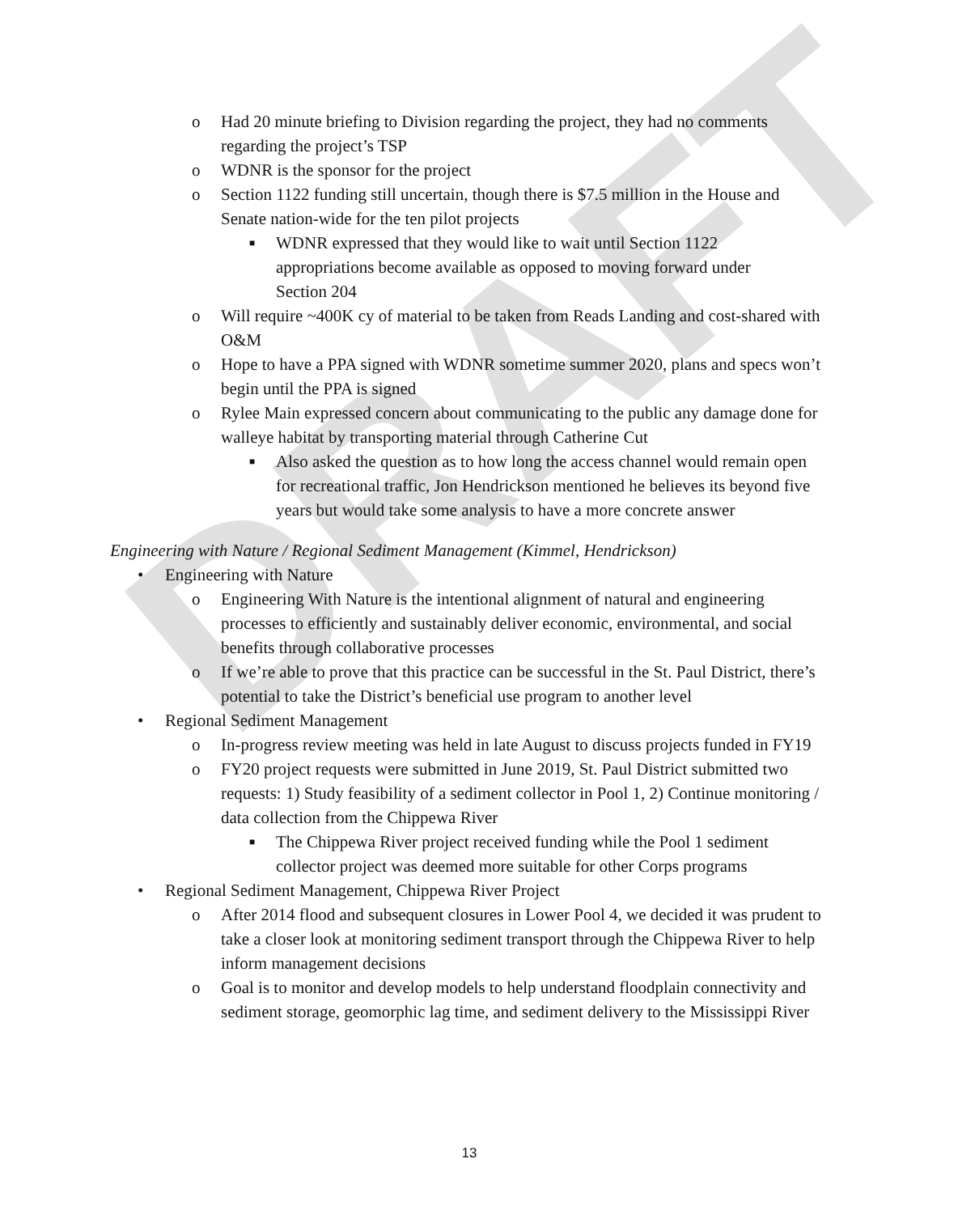DRAFT
o Had 20 minute briefing to Division regarding the project, they had no comments regarding the project’s TSP
o WDNR is the sponsor for the project
o Section 1122 funding still uncertain, though there is $7.5 million in the House and Senate nation-wide for the ten pilot projects
■ WDNR expressed that they would like to wait until Section 1122 appropriations become available as opposed to moving forward under Section 204
o Will require ~400K cy of material to be taken from Reads Landing and cost-shared with O&M
o Hope to have a PPA signed with WDNR sometime summer 2020, plans and specs won’t begin until the PPA is signed
o Rylee Main expressed concern about communicating to the public any damage done for walleye habitat by transporting material through Catherine Cut
■ Also asked the question as to how long the access channel would remain open for recreational traffic, Jon Hendrickson mentioned he believes its beyond five years but would take some analysis to have a more concrete answer
Engineering with Nature / Regional Sediment Management (Kimmel, Hendrickson)
• Engineering with Nature
o Engineering With Nature is the intentional alignment of natural and engineering processes to efficiently and sustainably deliver economic, environmental, and social benefits through collaborative processes
o If we’re able to prove that this practice can be successful in the St. Paul District, there’s potential to take the District’s beneficial use program to another level
• Regional Sediment Management
o In-progress review meeting was held in late August to discuss projects funded in FY19
o FY20 project requests were submitted in June 2019, St. Paul District submitted two requests: 1) Study feasibility of a sediment collector in Pool 1, 2) Continue monitoring / data collection from the Chippewa River
■ The Chippewa River project received funding while the Pool 1 sediment collector project was deemed more suitable for other Corps programs
• Regional Sediment Management, Chippewa River Project
o After 2014 flood and subsequent closures in Lower Pool 4, we decided it was prudent to take a closer look at monitoring sediment transport through the Chippewa River to help inform management decisions
o Goal is to monitor and develop models to help understand floodplain connectivity and sediment storage, geomorphic lag time, and sediment delivery to the Mississippi River
13